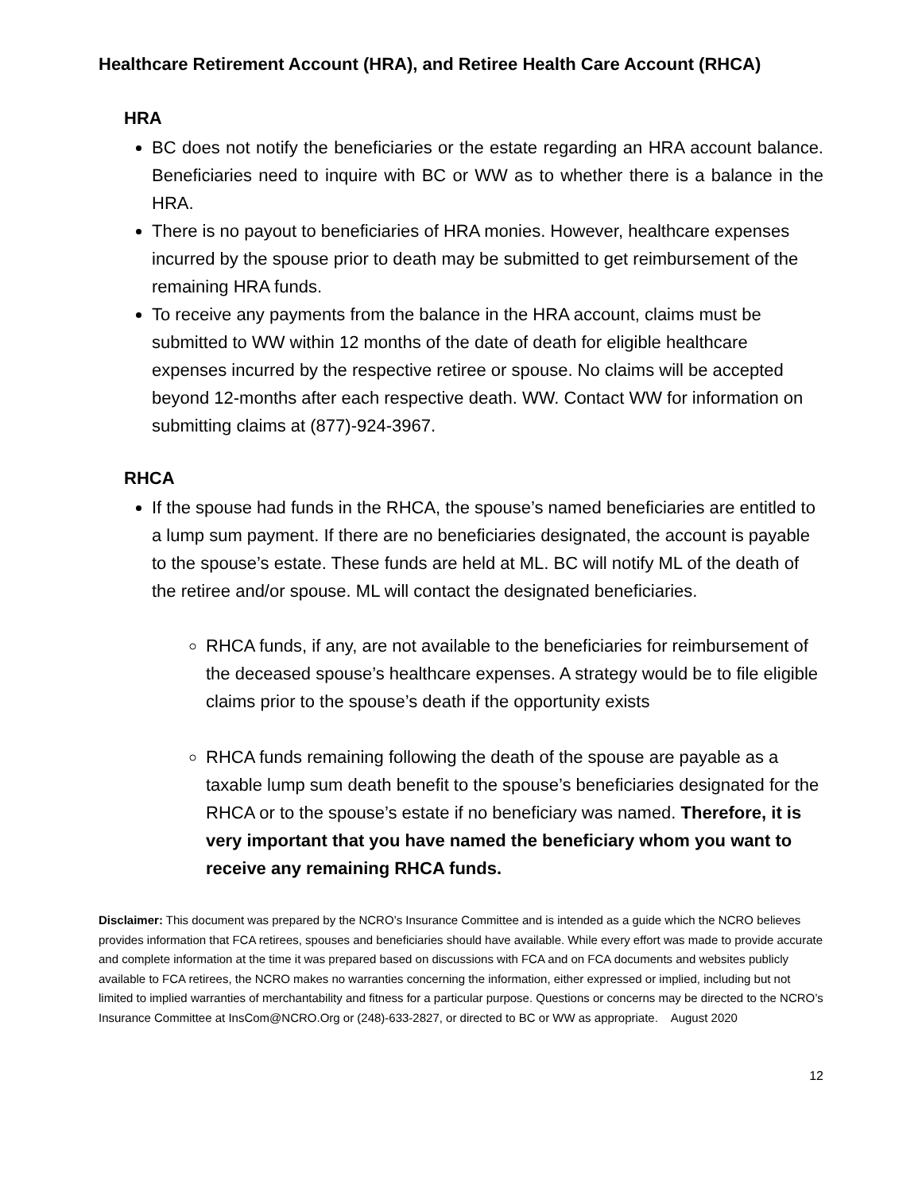Healthcare Retirement Account (HRA), and Retiree Health Care Account (RHCA)
HRA
BC does not notify the beneficiaries or the estate regarding an HRA account balance. Beneficiaries need to inquire with BC or WW as to whether there is a balance in the HRA.
There is no payout to beneficiaries of HRA monies. However, healthcare expenses incurred by the spouse prior to death may be submitted to get reimbursement of the remaining HRA funds.
To receive any payments from the balance in the HRA account, claims must be submitted to WW within 12 months of the date of death for eligible healthcare expenses incurred by the respective retiree or spouse. No claims will be accepted beyond 12-months after each respective death. WW. Contact WW for information on submitting claims at (877)-924-3967.
RHCA
If the spouse had funds in the RHCA, the spouse’s named beneficiaries are entitled to a lump sum payment. If there are no beneficiaries designated, the account is payable to the spouse’s estate. These funds are held at ML. BC will notify ML of the death of the retiree and/or spouse. ML will contact the designated beneficiaries.
RHCA funds, if any, are not available to the beneficiaries for reimbursement of the deceased spouse’s healthcare expenses. A strategy would be to file eligible claims prior to the spouse’s death if the opportunity exists
RHCA funds remaining following the death of the spouse are payable as a taxable lump sum death benefit to the spouse’s beneficiaries designated for the RHCA or to the spouse’s estate if no beneficiary was named. Therefore, it is very important that you have named the beneficiary whom you want to receive any remaining RHCA funds.
Disclaimer: This document was prepared by the NCRO’s Insurance Committee and is intended as a guide which the NCRO believes provides information that FCA retirees, spouses and beneficiaries should have available. While every effort was made to provide accurate and complete information at the time it was prepared based on discussions with FCA and on FCA documents and websites publicly available to FCA retirees, the NCRO makes no warranties concerning the information, either expressed or implied, including but not limited to implied warranties of merchantability and fitness for a particular purpose. Questions or concerns may be directed to the NCRO’s Insurance Committee at InsCom@NCRO.Org or (248)-633-2827, or directed to BC or WW as appropriate. August 2020
12